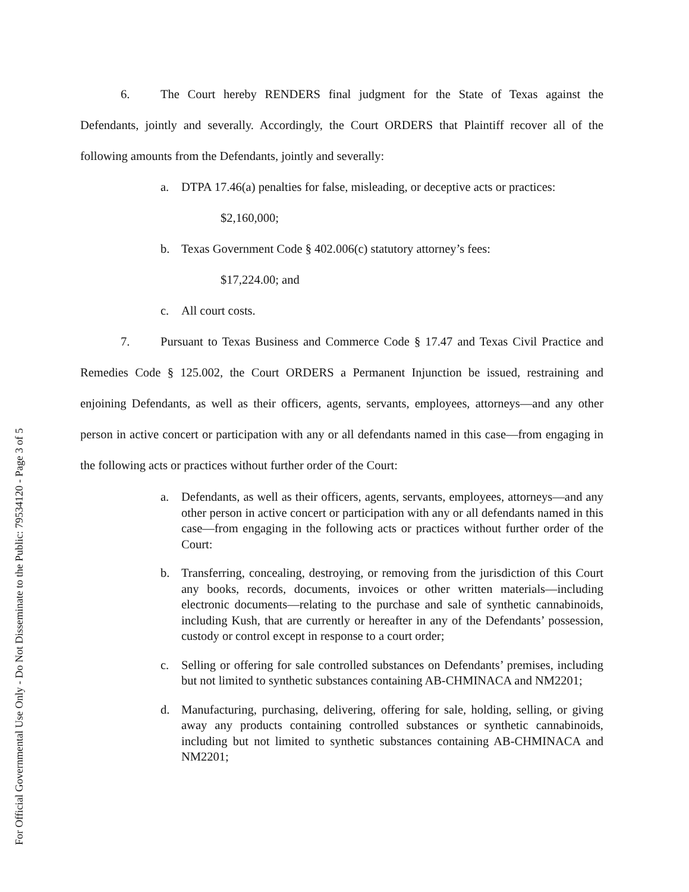For Official Governmental Use Only - Do Not Disseminate to the Public: 79534120 - Page 3 of 5
6. The Court hereby RENDERS final judgment for the State of Texas against the Defendants, jointly and severally. Accordingly, the Court ORDERS that Plaintiff recover all of the following amounts from the Defendants, jointly and severally:
a. DTPA 17.46(a) penalties for false, misleading, or deceptive acts or practices:
$2,160,000;
b. Texas Government Code § 402.006(c) statutory attorney’s fees:
$17,224.00; and
c. All court costs.
7. Pursuant to Texas Business and Commerce Code § 17.47 and Texas Civil Practice and Remedies Code § 125.002, the Court ORDERS a Permanent Injunction be issued, restraining and enjoining Defendants, as well as their officers, agents, servants, employees, attorneys—and any other person in active concert or participation with any or all defendants named in this case—from engaging in the following acts or practices without further order of the Court:
a. Defendants, as well as their officers, agents, servants, employees, attorneys—and any other person in active concert or participation with any or all defendants named in this case—from engaging in the following acts or practices without further order of the Court:
b. Transferring, concealing, destroying, or removing from the jurisdiction of this Court any books, records, documents, invoices or other written materials—including electronic documents—relating to the purchase and sale of synthetic cannabinoids, including Kush, that are currently or hereafter in any of the Defendants’ possession, custody or control except in response to a court order;
c. Selling or offering for sale controlled substances on Defendants’ premises, including but not limited to synthetic substances containing AB-CHMINACA and NM2201;
d. Manufacturing, purchasing, delivering, offering for sale, holding, selling, or giving away any products containing controlled substances or synthetic cannabinoids, including but not limited to synthetic substances containing AB-CHMINACA and NM2201;